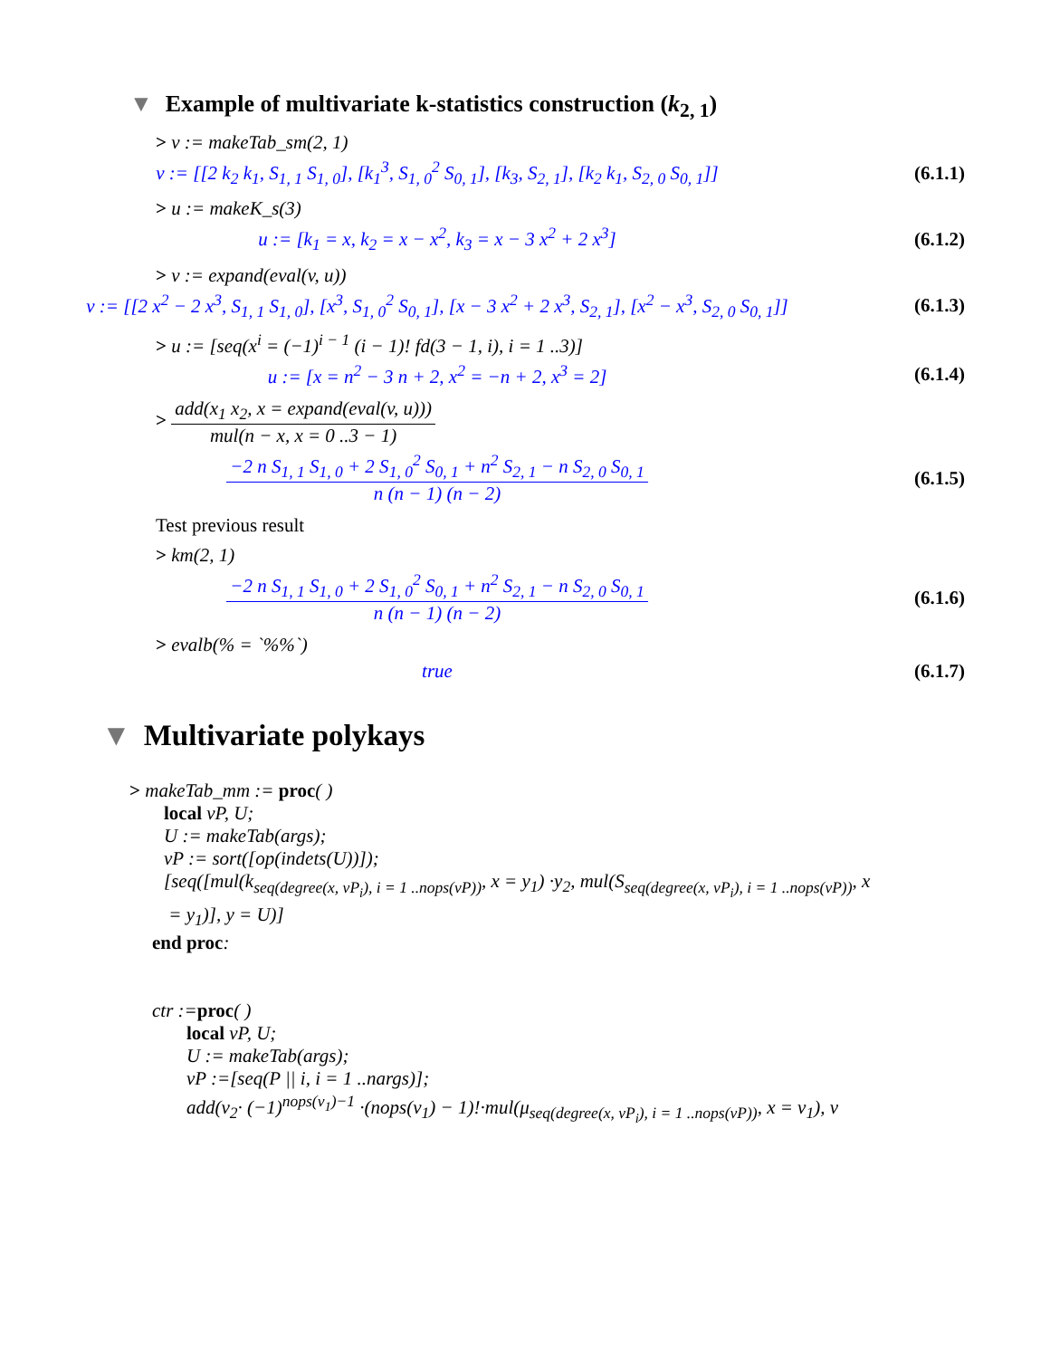▼ Example of multivariate k-statistics construction (k<sub>2, 1</sub>)
> v := makeTab_sm(2, 1)
v := [[2 k<sub>2</sub> k<sub>1</sub>, S<sub>1, 1</sub> S<sub>1, 0</sub>], [k<sub>1</sub><sup>3</sup>, S<sub>1, 0</sub><sup>2</sup> S<sub>0, 1</sub>], [k<sub>3</sub>, S<sub>2, 1</sub>], [k<sub>2</sub> k<sub>1</sub>, S<sub>2, 0</sub> S<sub>0, 1</sub>]]
(6.1.1)
> u := makeK_s(3)
u := [k<sub>1</sub> = x, k<sub>2</sub> = x − x<sup>2</sup>, k<sub>3</sub> = x − 3 x<sup>2</sup> + 2 x<sup>3</sup>]
(6.1.2)
> v := expand(eval(v, u))
v := [[2 x<sup>2</sup> − 2 x<sup>3</sup>, S<sub>1, 1</sub> S<sub>1, 0</sub>], [x<sup>3</sup>, S<sub>1, 0</sub><sup>2</sup> S<sub>0, 1</sub>], [x − 3 x<sup>2</sup> + 2 x<sup>3</sup>, S<sub>2, 1</sub>], [x<sup>2</sup> − x<sup>3</sup>, S<sub>2, 0</sub> S<sub>0, 1</sub>]]
(6.1.3)
> u := [seq(x<sup>i</sup> = (−1)<sup>i − 1</sup> (i − 1)! fd(3 − 1, i), i = 1 ..3)]
u := [x = n<sup>2</sup> − 3 n + 2, x<sup>2</sup> = −n + 2, x<sup>3</sup> = 2]
(6.1.4)
> add(x<sub>1</sub> x<sub>2</sub>, x = expand(eval(v, u))) mul(n − x, x = 0 ..3 − 1)
−2 n S<sub>1, 1</sub> S<sub>1, 0</sub> + 2 S<sub>1, 0</sub><sup>2</sup> S<sub>0, 1</sub> + n<sup>2</sup> S<sub>2, 1</sub> − n S<sub>2, 0</sub> S<sub>0, 1</sub> n (n − 1) (n − 2)
(6.1.5)
Test previous result
> km(2, 1)
−2 n S<sub>1, 1</sub> S<sub>1, 0</sub> + 2 S<sub>1, 0</sub><sup>2</sup> S<sub>0, 1</sub> + n<sup>2</sup> S<sub>2, 1</sub> − n S<sub>2, 0</sub> S<sub>0, 1</sub> n (n − 1) (n − 2)
(6.1.6)
> evalb(% = `%%`)
true (6.1.7)
▼ Multivariate polykays
> makeTab_mm := proc( )
local vP, U;
U := makeTab(args);
vP := sort([op(indets(U))]);
[seq([mul(k<sub>seq(degree(x, vP<sub>i</sub>), i = 1 ..nops(vP))</sub>, x = y<sub>1</sub>) ·y<sub>2</sub>, mul(S<sub>seq(degree(x, vP<sub>i</sub>), i = 1 ..nops(vP))</sub>, x
= y<sub>1</sub>)], y = U)]
end proc:
ctr :=proc( )
local vP, U;
U := makeTab(args);
vP :=[seq(P || i, i = 1 ..nargs)];
add(v<sub>2</sub>· (−1)<sup>nops(v<sub>1</sub>)−1</sup> ·(nops(v<sub>1</sub>) − 1)!·mul(μ<sub>seq(degree(x, vP<sub>i</sub>), i = 1 ..nops(vP))</sub>, x = v<sub>1</sub>), v